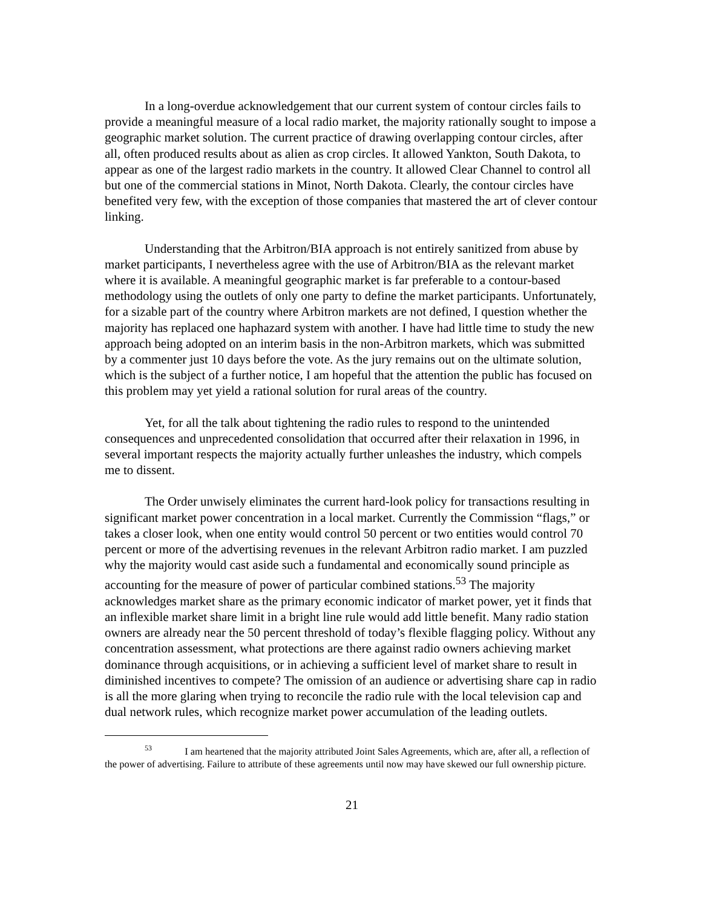In a long-overdue acknowledgement that our current system of contour circles fails to provide a meaningful measure of a local radio market, the majority rationally sought to impose a geographic market solution. The current practice of drawing overlapping contour circles, after all, often produced results about as alien as crop circles. It allowed Yankton, South Dakota, to appear as one of the largest radio markets in the country. It allowed Clear Channel to control all but one of the commercial stations in Minot, North Dakota. Clearly, the contour circles have benefited very few, with the exception of those companies that mastered the art of clever contour linking.
Understanding that the Arbitron/BIA approach is not entirely sanitized from abuse by market participants, I nevertheless agree with the use of Arbitron/BIA as the relevant market where it is available. A meaningful geographic market is far preferable to a contour-based methodology using the outlets of only one party to define the market participants. Unfortunately, for a sizable part of the country where Arbitron markets are not defined, I question whether the majority has replaced one haphazard system with another. I have had little time to study the new approach being adopted on an interim basis in the non-Arbitron markets, which was submitted by a commenter just 10 days before the vote. As the jury remains out on the ultimate solution, which is the subject of a further notice, I am hopeful that the attention the public has focused on this problem may yet yield a rational solution for rural areas of the country.
Yet, for all the talk about tightening the radio rules to respond to the unintended consequences and unprecedented consolidation that occurred after their relaxation in 1996, in several important respects the majority actually further unleashes the industry, which compels me to dissent.
The Order unwisely eliminates the current hard-look policy for transactions resulting in significant market power concentration in a local market. Currently the Commission “flags,” or takes a closer look, when one entity would control 50 percent or two entities would control 70 percent or more of the advertising revenues in the relevant Arbitron radio market. I am puzzled why the majority would cast aside such a fundamental and economically sound principle as accounting for the measure of power of particular combined stations.<sup>53</sup> The majority acknowledges market share as the primary economic indicator of market power, yet it finds that an inflexible market share limit in a bright line rule would add little benefit. Many radio station owners are already near the 50 percent threshold of today’s flexible flagging policy. Without any concentration assessment, what protections are there against radio owners achieving market dominance through acquisitions, or in achieving a sufficient level of market share to result in diminished incentives to compete? The omission of an audience or advertising share cap in radio is all the more glaring when trying to reconcile the radio rule with the local television cap and dual network rules, which recognize market power accumulation of the leading outlets.
<sup>53</sup> I am heartened that the majority attributed Joint Sales Agreements, which are, after all, a reflection of the power of advertising. Failure to attribute of these agreements until now may have skewed our full ownership picture.
21